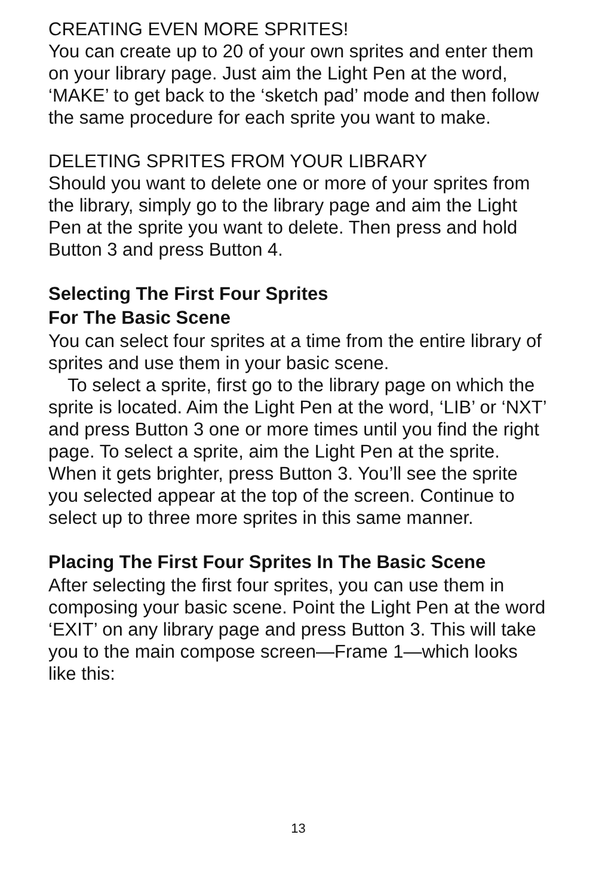CREATING EVEN MORE SPRITES!
You can create up to 20 of your own sprites and enter them on your library page. Just aim the Light Pen at the word, ‘MAKE’ to get back to the ‘sketch pad’ mode and then follow the same procedure for each sprite you want to make.
DELETING SPRITES FROM YOUR LIBRARY
Should you want to delete one or more of your sprites from the library, simply go to the library page and aim the Light Pen at the sprite you want to delete. Then press and hold Button 3 and press Button 4.
Selecting The First Four Sprites
For The Basic Scene
You can select four sprites at a time from the entire library of sprites and use them in your basic scene.
To select a sprite, first go to the library page on which the sprite is located. Aim the Light Pen at the word, ‘LIB’ or ‘NXT’ and press Button 3 one or more times until you find the right page. To select a sprite, aim the Light Pen at the sprite. When it gets brighter, press Button 3. You’ll see the sprite you selected appear at the top of the screen. Continue to select up to three more sprites in this same manner.
Placing The First Four Sprites In The Basic Scene
After selecting the first four sprites, you can use them in composing your basic scene. Point the Light Pen at the word ‘EXIT’ on any library page and press Button 3. This will take you to the main compose screen—Frame 1—which looks like this:
13